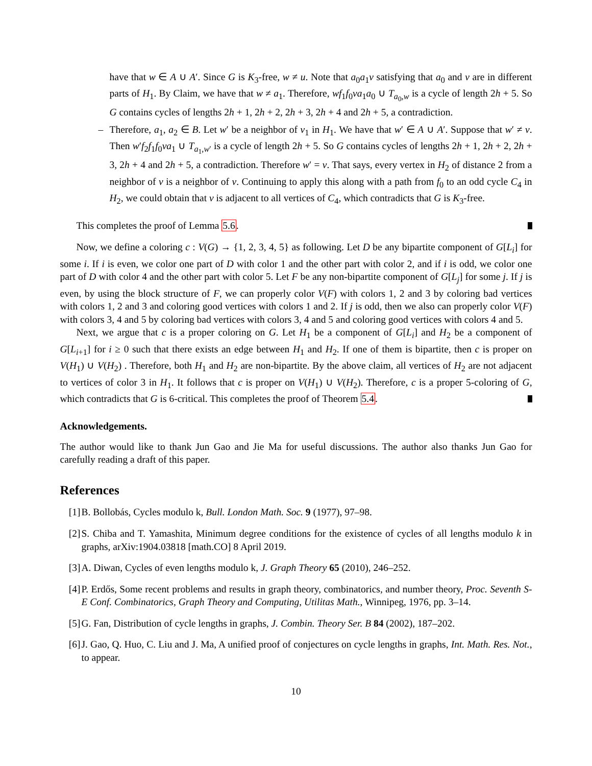have that w ∈ A ∪ A′. Since G is K<sub>3</sub>-free, w ≠ u. Note that a<sub>0</sub>a<sub>1</sub>v satisfying that a<sub>0</sub> and v are in different parts of H<sub>1</sub>. By Claim, we have that w ≠ a<sub>1</sub>. Therefore, wf<sub>1</sub>f<sub>0</sub>va<sub>1</sub>a<sub>0</sub> ∪ T<sub>a<sub>0</sub>,w</sub> is a cycle of length 2h + 5. So G contains cycles of lengths 2h + 1, 2h + 2, 2h + 3, 2h + 4 and 2h + 5, a contradiction.
– Therefore, a<sub>1</sub>, a<sub>2</sub> ∈ B. Let w′ be a neighbor of v<sub>1</sub> in H<sub>1</sub>. We have that w′ ∈ A ∪ A′. Suppose that w′ ≠ v. Then w′f<sub>2</sub>f<sub>1</sub>f<sub>0</sub>va<sub>1</sub> ∪ T<sub>a<sub>1</sub>,w′</sub> is a cycle of length 2h + 5. So G contains cycles of lengths 2h + 1, 2h + 2, 2h + 3, 2h + 4 and 2h + 5, a contradiction. Therefore w′ = v. That says, every vertex in H<sub>2</sub> of distance 2 from a neighbor of v is a neighbor of v. Continuing to apply this along with a path from f<sub>0</sub> to an odd cycle C<sub>4</sub> in H<sub>2</sub>, we could obtain that v is adjacent to all vertices of C<sub>4</sub>, which contradicts that G is K<sub>3</sub>-free.
This completes the proof of Lemma 5.6.
Now, we define a coloring c : V(G) → {1, 2, 3, 4, 5} as following. Let D be any bipartite component of G[L<sub>i</sub>] for some i. If i is even, we color one part of D with color 1 and the other part with color 2, and if i is odd, we color one part of D with color 4 and the other part with color 5. Let F be any non-bipartite component of G[L<sub>j</sub>] for some j. If j is even, by using the block structure of F, we can properly color V(F) with colors 1, 2 and 3 by coloring bad vertices with colors 1, 2 and 3 and coloring good vertices with colors 1 and 2. If j is odd, then we also can properly color V(F) with colors 3, 4 and 5 by coloring bad vertices with colors 3, 4 and 5 and coloring good vertices with colors 4 and 5.
Next, we argue that c is a proper coloring on G. Let H<sub>1</sub> be a component of G[L<sub>i</sub>] and H<sub>2</sub> be a component of G[L<sub>i+1</sub>] for i ≥ 0 such that there exists an edge between H<sub>1</sub> and H<sub>2</sub>. If one of them is bipartite, then c is proper on V(H<sub>1</sub>) ∪ V(H<sub>2</sub>) . Therefore, both H<sub>1</sub> and H<sub>2</sub> are non-bipartite. By the above claim, all vertices of H<sub>2</sub> are not adjacent to vertices of color 3 in H<sub>1</sub>. It follows that c is proper on V(H<sub>1</sub>) ∪ V(H<sub>2</sub>). Therefore, c is a proper 5-coloring of G, which contradicts that G is 6-critical. This completes the proof of Theorem 5.4.
Acknowledgements.
The author would like to thank Jun Gao and Jie Ma for useful discussions. The author also thanks Jun Gao for carefully reading a draft of this paper.
References
[1] B. Bollobás, Cycles modulo k, Bull. London Math. Soc. 9 (1977), 97–98.
[2] S. Chiba and T. Yamashita, Minimum degree conditions for the existence of cycles of all lengths modulo k in graphs, arXiv:1904.03818 [math.CO] 8 April 2019.
[3] A. Diwan, Cycles of even lengths modulo k, J. Graph Theory 65 (2010), 246–252.
[4] P. Erdős, Some recent problems and results in graph theory, combinatorics, and number theory, Proc. Seventh S-E Conf. Combinatorics, Graph Theory and Computing, Utilitas Math., Winnipeg, 1976, pp. 3–14.
[5] G. Fan, Distribution of cycle lengths in graphs, J. Combin. Theory Ser. B 84 (2002), 187–202.
[6] J. Gao, Q. Huo, C. Liu and J. Ma, A unified proof of conjectures on cycle lengths in graphs, Int. Math. Res. Not., to appear.
10